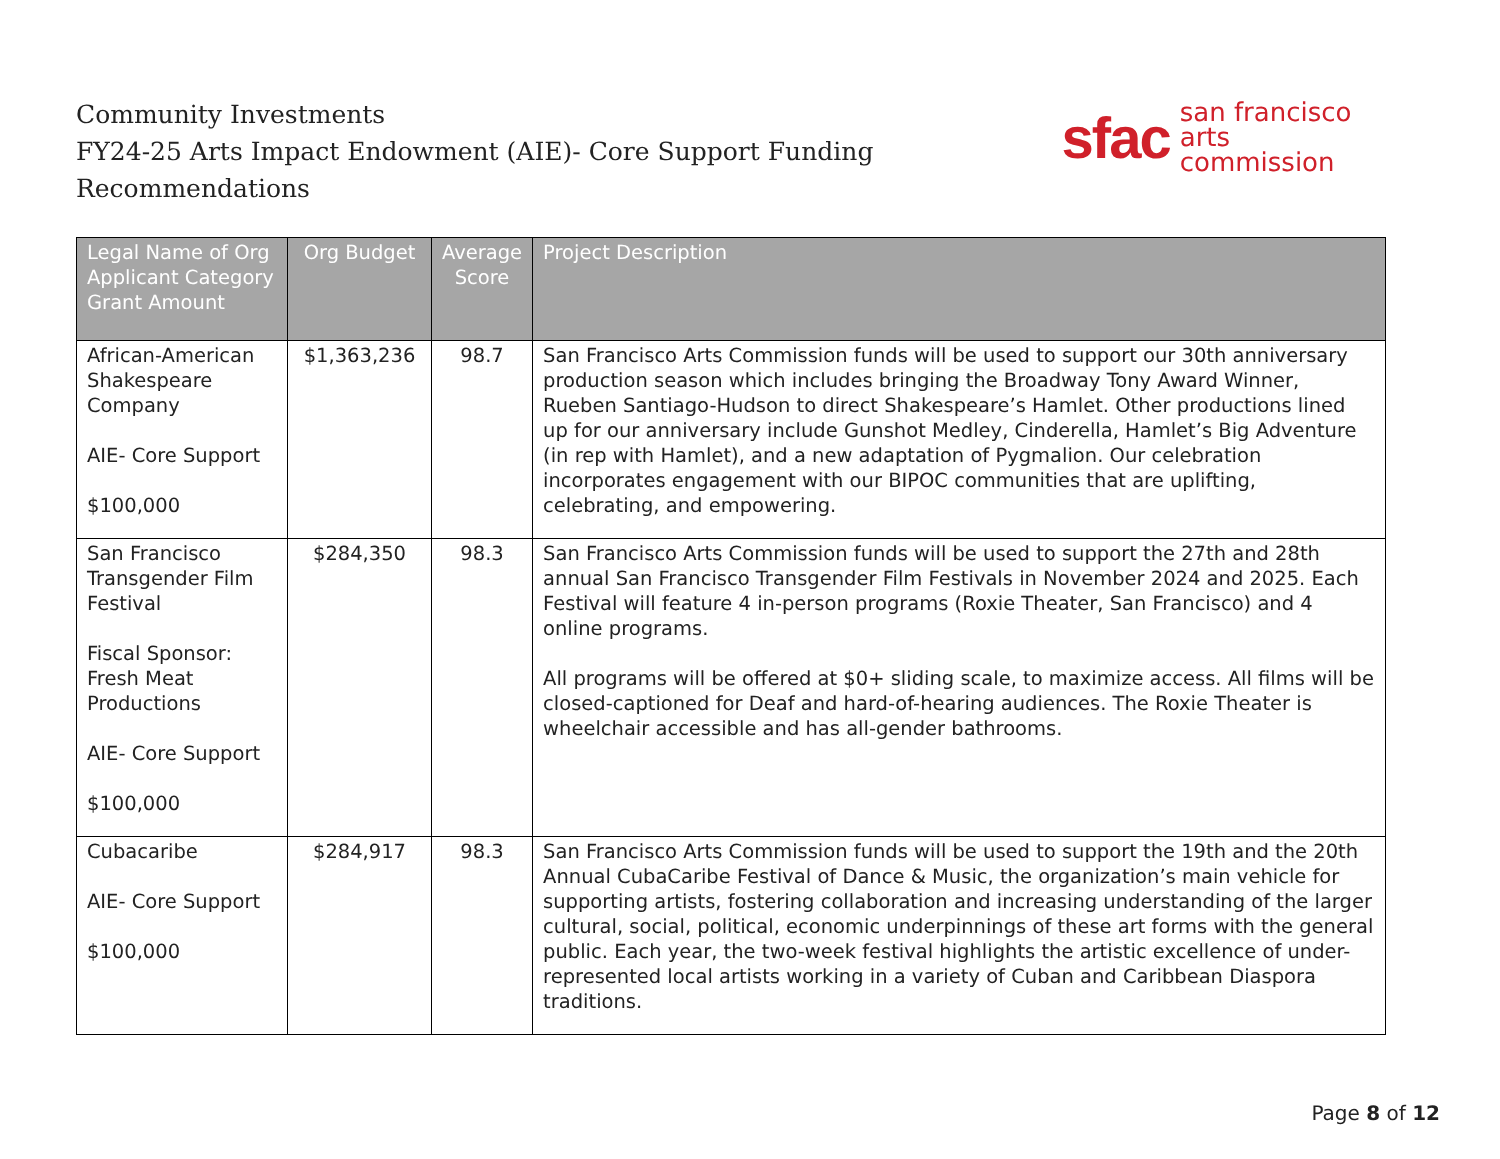Community Investments
FY24-25 Arts Impact Endowment (AIE)- Core Support Funding Recommendations
sfac san francisco
arts commission
| Legal Name of Org Applicant Category Grant Amount | Org Budget | Average Score | Project Description |
| --- | --- | --- | --- |
| African-American Shakespeare Company AIE- Core Support $100,000 | $1,363,236 | 98.7 | San Francisco Arts Commission funds will be used to support our 30th anniversary production season which includes bringing the Broadway Tony Award Winner, Rueben Santiago-Hudson to direct Shakespeare’s Hamlet. Other productions lined up for our anniversary include Gunshot Medley, Cinderella, Hamlet’s Big Adventure (in rep with Hamlet), and a new adaptation of Pygmalion. Our celebration incorporates engagement with our BIPOC communities that are uplifting, celebrating, and empowering. |
| San Francisco Transgender Film Festival Fiscal Sponsor: Fresh Meat Productions AIE- Core Support $100,000 | $284,350 | 98.3 | San Francisco Arts Commission funds will be used to support the 27th and 28th annual San Francisco Transgender Film Festivals in November 2024 and 2025. Each Festival will feature 4 in-person programs (Roxie Theater, San Francisco) and 4 online programs. All programs will be offered at $0+ sliding scale, to maximize access. All films will be closed-captioned for Deaf and hard-of-hearing audiences. The Roxie Theater is wheelchair accessible and has all-gender bathrooms. |
| Cubacaribe AIE- Core Support $100,000 | $284,917 | 98.3 | San Francisco Arts Commission funds will be used to support the 19th and the 20th Annual CubaCaribe Festival of Dance & Music, the organization’s main vehicle for supporting artists, fostering collaboration and increasing understanding of the larger cultural, social, political, economic underpinnings of these art forms with the general public. Each year, the two-week festival highlights the artistic excellence of under-represented local artists working in a variety of Cuban and Caribbean Diaspora traditions. |
Page 8 of 12